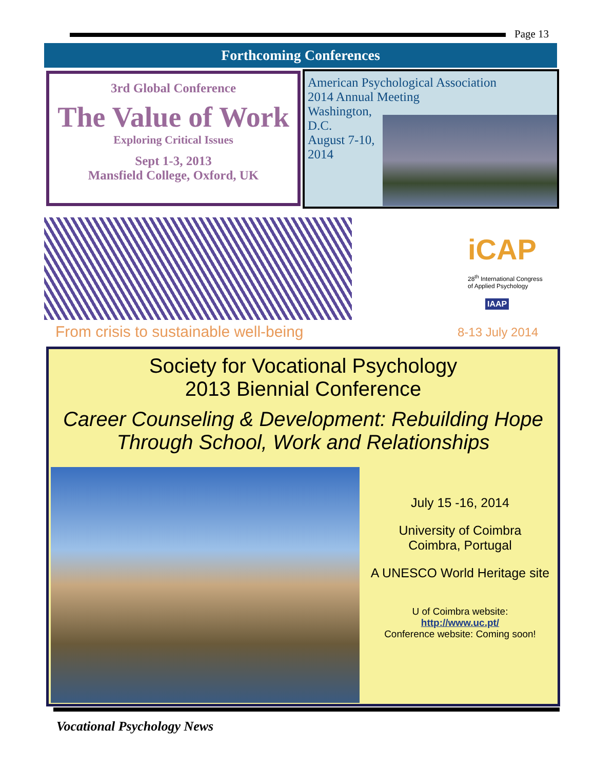Page 13
Forthcoming Conferences
3rd Global Conference
The Value of Work
Exploring Critical Issues
Sept 1-3, 2013
Mansfield College, Oxford, UK
American Psychological Association
2014 Annual Meeting
Washington,
D.C.
August 7-10,
2014
From crisis to sustainable well-being
iCAP
28<sup>th</sup> International Congress
of Applied Psychology
IAAP
8-13 July 2014
Society for Vocational Psychology
2013 Biennial Conference
Career Counseling & Development: Rebuilding Hope Through School, Work and Relationships
July 15 -16, 2014
University of Coimbra
Coimbra, Portugal
A UNESCO World Heritage site
U of Coimbra website:
http://www.uc.pt/
Conference website: Coming soon!
Vocational Psychology News